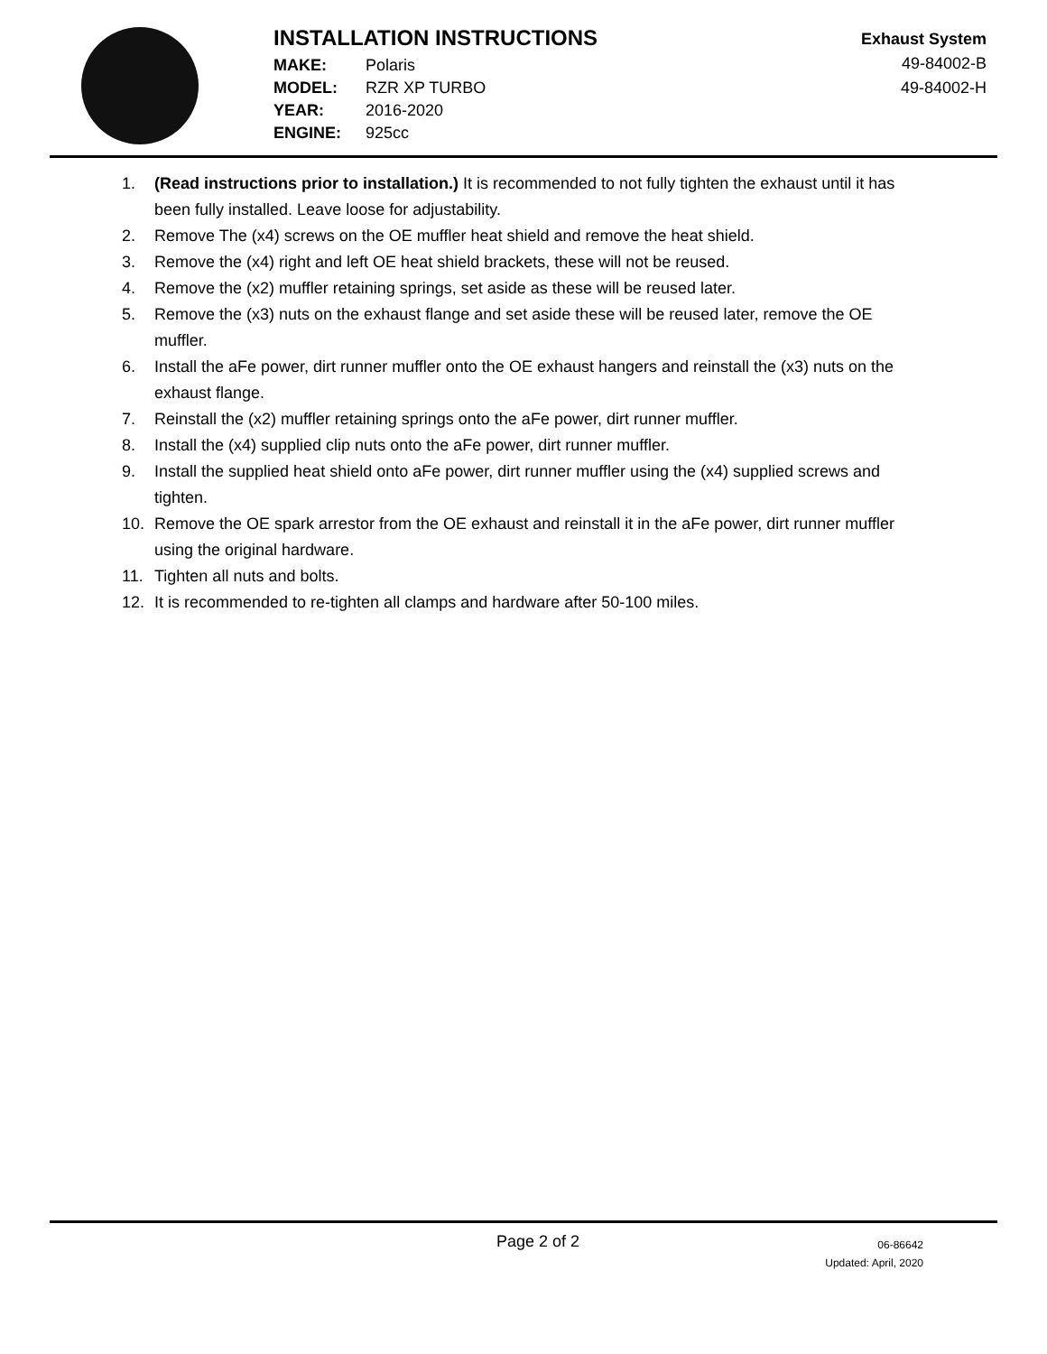INSTALLATION INSTRUCTIONS
| MAKE: | Polaris |
| MODEL: | RZR XP TURBO |
| YEAR: | 2016-2020 |
| ENGINE: | 925cc |
Exhaust System
49-84002-B
49-84002-H
1. (Read instructions prior to installation.) It is recommended to not fully tighten the exhaust until it has been fully installed. Leave loose for adjustability.
2. Remove The (x4) screws on the OE muffler heat shield and remove the heat shield.
3. Remove the (x4) right and left OE heat shield brackets, these will not be reused.
4. Remove the (x2) muffler retaining springs, set aside as these will be reused later.
5. Remove the (x3) nuts on the exhaust flange and set aside these will be reused later, remove the OE muffler.
6. Install the aFe power, dirt runner muffler onto the OE exhaust hangers and reinstall the (x3) nuts on the exhaust flange.
7. Reinstall the (x2) muffler retaining springs onto the aFe power, dirt runner muffler.
8. Install the (x4) supplied clip nuts onto the aFe power, dirt runner muffler.
9. Install the supplied heat shield onto aFe power, dirt runner muffler using the (x4) supplied screws and tighten.
10. Remove the OE spark arrestor from the OE exhaust and reinstall it in the aFe power, dirt runner muffler using the original hardware.
11. Tighten all nuts and bolts.
12. It is recommended to re-tighten all clamps and hardware after 50-100 miles.
Page 2 of 2
06-86642
Updated: April, 2020